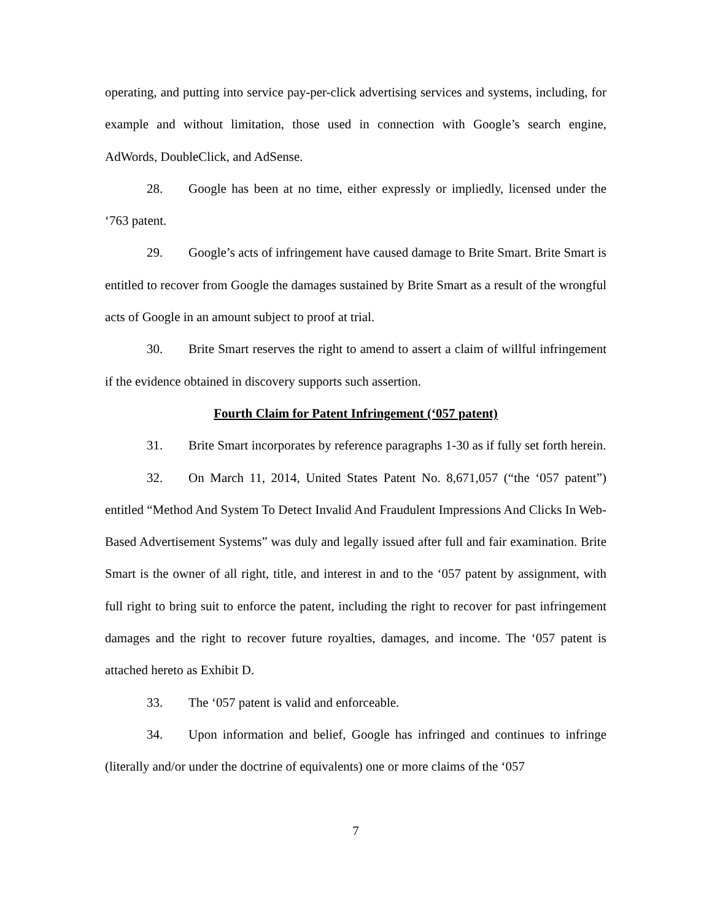operating, and putting into service pay-per-click advertising services and systems, including, for example and without limitation, those used in connection with Google’s search engine, AdWords, DoubleClick, and AdSense.
28. Google has been at no time, either expressly or impliedly, licensed under the ‘763 patent.
29. Google’s acts of infringement have caused damage to Brite Smart. Brite Smart is entitled to recover from Google the damages sustained by Brite Smart as a result of the wrongful acts of Google in an amount subject to proof at trial.
30. Brite Smart reserves the right to amend to assert a claim of willful infringement if the evidence obtained in discovery supports such assertion.
Fourth Claim for Patent Infringement (‘057 patent)
31. Brite Smart incorporates by reference paragraphs 1-30 as if fully set forth herein.
32. On March 11, 2014, United States Patent No. 8,671,057 (“the ‘057 patent”) entitled “Method And System To Detect Invalid And Fraudulent Impressions And Clicks In Web-Based Advertisement Systems” was duly and legally issued after full and fair examination. Brite Smart is the owner of all right, title, and interest in and to the ‘057 patent by assignment, with full right to bring suit to enforce the patent, including the right to recover for past infringement damages and the right to recover future royalties, damages, and income. The ‘057 patent is attached hereto as Exhibit D.
33. The ‘057 patent is valid and enforceable.
34. Upon information and belief, Google has infringed and continues to infringe (literally and/or under the doctrine of equivalents) one or more claims of the ‘057
7